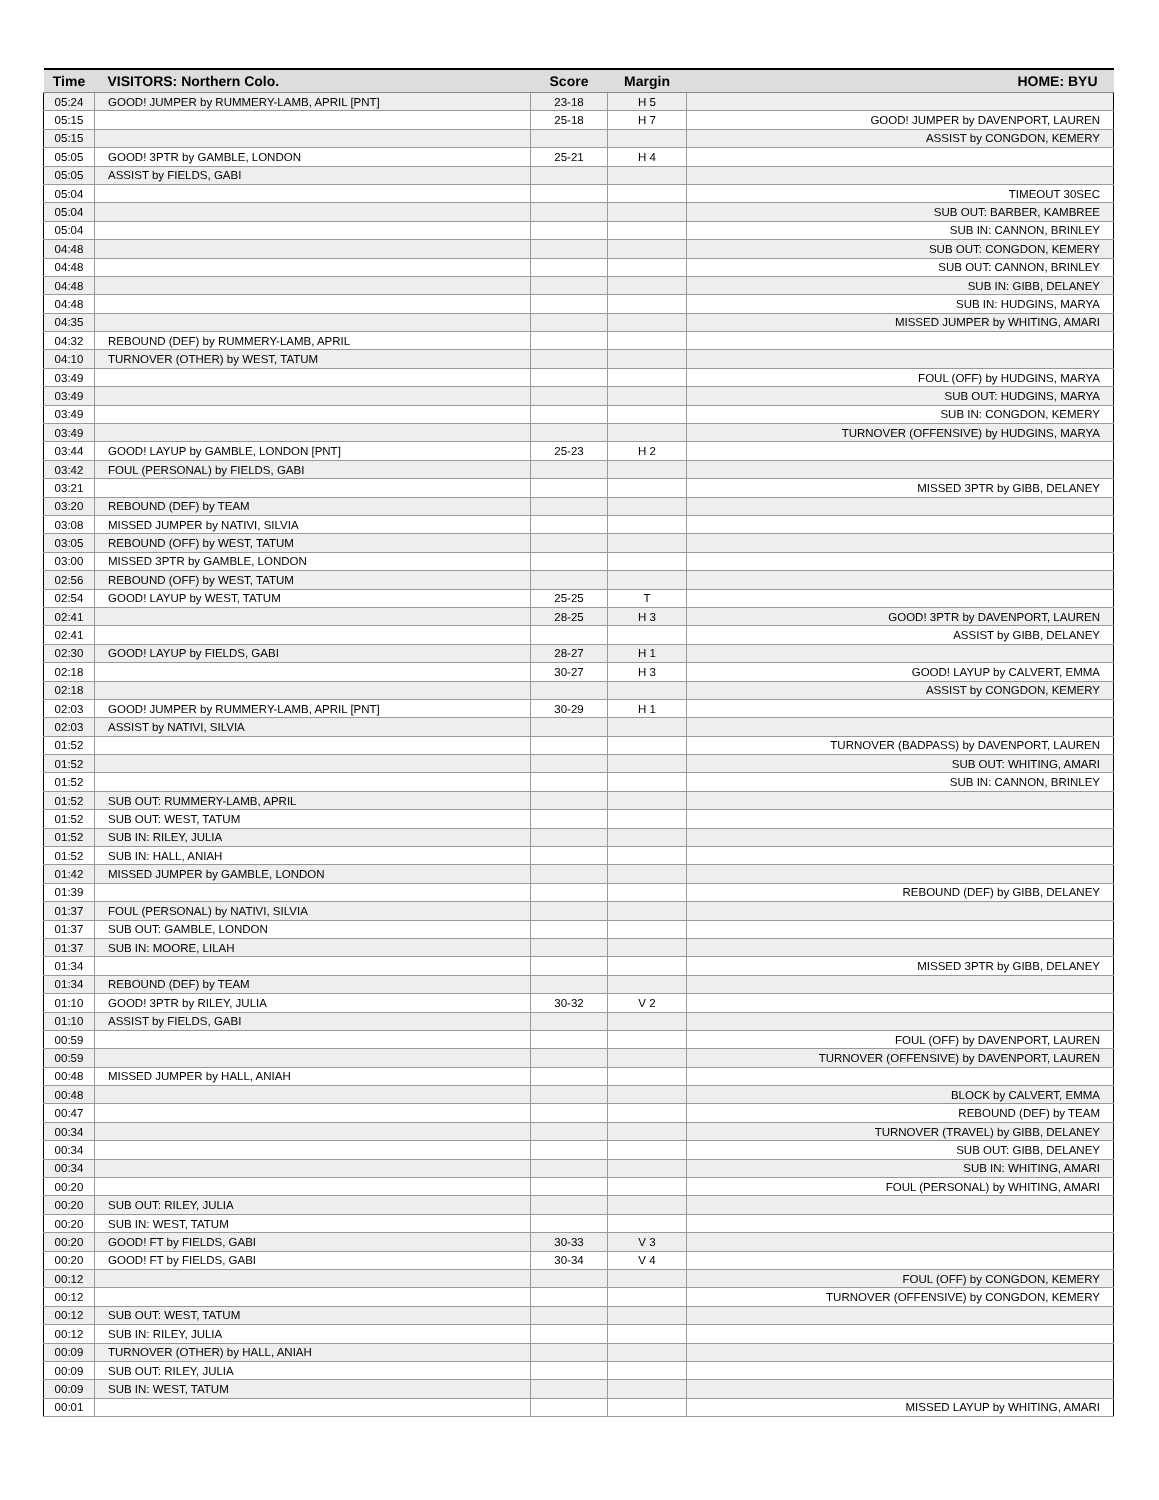| Time | VISITORS: Northern Colo. | Score | Margin | HOME: BYU |
| --- | --- | --- | --- | --- |
| 05:24 | GOOD! JUMPER by RUMMERY-LAMB, APRIL [PNT] | 23-18 | H 5 | |
| 05:15 | | 25-18 | H 7 | GOOD! JUMPER by DAVENPORT, LAUREN |
| 05:15 | | | | ASSIST by CONGDON, KEMERY |
| 05:05 | GOOD! 3PTR by GAMBLE, LONDON | 25-21 | H 4 | |
| 05:05 | ASSIST by FIELDS, GABI | | | |
| 05:04 | | | | TIMEOUT 30SEC |
| 05:04 | | | | SUB OUT: BARBER, KAMBREE |
| 05:04 | | | | SUB IN: CANNON, BRINLEY |
| 04:48 | | | | SUB OUT: CONGDON, KEMERY |
| 04:48 | | | | SUB OUT: CANNON, BRINLEY |
| 04:48 | | | | SUB IN: GIBB, DELANEY |
| 04:48 | | | | SUB IN: HUDGINS, MARYA |
| 04:35 | | | | MISSED JUMPER by WHITING, AMARI |
| 04:32 | REBOUND (DEF) by RUMMERY-LAMB, APRIL | | | |
| 04:10 | TURNOVER (OTHER) by WEST, TATUM | | | |
| 03:49 | | | | FOUL (OFF) by HUDGINS, MARYA |
| 03:49 | | | | SUB OUT: HUDGINS, MARYA |
| 03:49 | | | | SUB IN: CONGDON, KEMERY |
| 03:49 | | | | TURNOVER (OFFENSIVE) by HUDGINS, MARYA |
| 03:44 | GOOD! LAYUP by GAMBLE, LONDON [PNT] | 25-23 | H 2 | |
| 03:42 | FOUL (PERSONAL) by FIELDS, GABI | | | |
| 03:21 | | | | MISSED 3PTR by GIBB, DELANEY |
| 03:20 | REBOUND (DEF) by TEAM | | | |
| 03:08 | MISSED JUMPER by NATIVI, SILVIA | | | |
| 03:05 | REBOUND (OFF) by WEST, TATUM | | | |
| 03:00 | MISSED 3PTR by GAMBLE, LONDON | | | |
| 02:56 | REBOUND (OFF) by WEST, TATUM | | | |
| 02:54 | GOOD! LAYUP by WEST, TATUM | 25-25 | T | |
| 02:41 | | 28-25 | H 3 | GOOD! 3PTR by DAVENPORT, LAUREN |
| 02:41 | | | | ASSIST by GIBB, DELANEY |
| 02:30 | GOOD! LAYUP by FIELDS, GABI | 28-27 | H 1 | |
| 02:18 | | 30-27 | H 3 | GOOD! LAYUP by CALVERT, EMMA |
| 02:18 | | | | ASSIST by CONGDON, KEMERY |
| 02:03 | GOOD! JUMPER by RUMMERY-LAMB, APRIL [PNT] | 30-29 | H 1 | |
| 02:03 | ASSIST by NATIVI, SILVIA | | | |
| 01:52 | | | | TURNOVER (BADPASS) by DAVENPORT, LAUREN |
| 01:52 | | | | SUB OUT: WHITING, AMARI |
| 01:52 | | | | SUB IN: CANNON, BRINLEY |
| 01:52 | SUB OUT: RUMMERY-LAMB, APRIL | | | |
| 01:52 | SUB OUT: WEST, TATUM | | | |
| 01:52 | SUB IN: RILEY, JULIA | | | |
| 01:52 | SUB IN: HALL, ANIAH | | | |
| 01:42 | MISSED JUMPER by GAMBLE, LONDON | | | |
| 01:39 | | | | REBOUND (DEF) by GIBB, DELANEY |
| 01:37 | FOUL (PERSONAL) by NATIVI, SILVIA | | | |
| 01:37 | SUB OUT: GAMBLE, LONDON | | | |
| 01:37 | SUB IN: MOORE, LILAH | | | |
| 01:34 | | | | MISSED 3PTR by GIBB, DELANEY |
| 01:34 | REBOUND (DEF) by TEAM | | | |
| 01:10 | GOOD! 3PTR by RILEY, JULIA | 30-32 | V 2 | |
| 01:10 | ASSIST by FIELDS, GABI | | | |
| 00:59 | | | | FOUL (OFF) by DAVENPORT, LAUREN |
| 00:59 | | | | TURNOVER (OFFENSIVE) by DAVENPORT, LAUREN |
| 00:48 | MISSED JUMPER by HALL, ANIAH | | | |
| 00:48 | | | | BLOCK by CALVERT, EMMA |
| 00:47 | | | | REBOUND (DEF) by TEAM |
| 00:34 | | | | TURNOVER (TRAVEL) by GIBB, DELANEY |
| 00:34 | | | | SUB OUT: GIBB, DELANEY |
| 00:34 | | | | SUB IN: WHITING, AMARI |
| 00:20 | | | | FOUL (PERSONAL) by WHITING, AMARI |
| 00:20 | SUB OUT: RILEY, JULIA | | | |
| 00:20 | SUB IN: WEST, TATUM | | | |
| 00:20 | GOOD! FT by FIELDS, GABI | 30-33 | V 3 | |
| 00:20 | GOOD! FT by FIELDS, GABI | 30-34 | V 4 | |
| 00:12 | | | | FOUL (OFF) by CONGDON, KEMERY |
| 00:12 | | | | TURNOVER (OFFENSIVE) by CONGDON, KEMERY |
| 00:12 | SUB OUT: WEST, TATUM | | | |
| 00:12 | SUB IN: RILEY, JULIA | | | |
| 00:09 | TURNOVER (OTHER) by HALL, ANIAH | | | |
| 00:09 | SUB OUT: RILEY, JULIA | | | |
| 00:09 | SUB IN: WEST, TATUM | | | |
| 00:01 | | | | MISSED LAYUP by WHITING, AMARI |